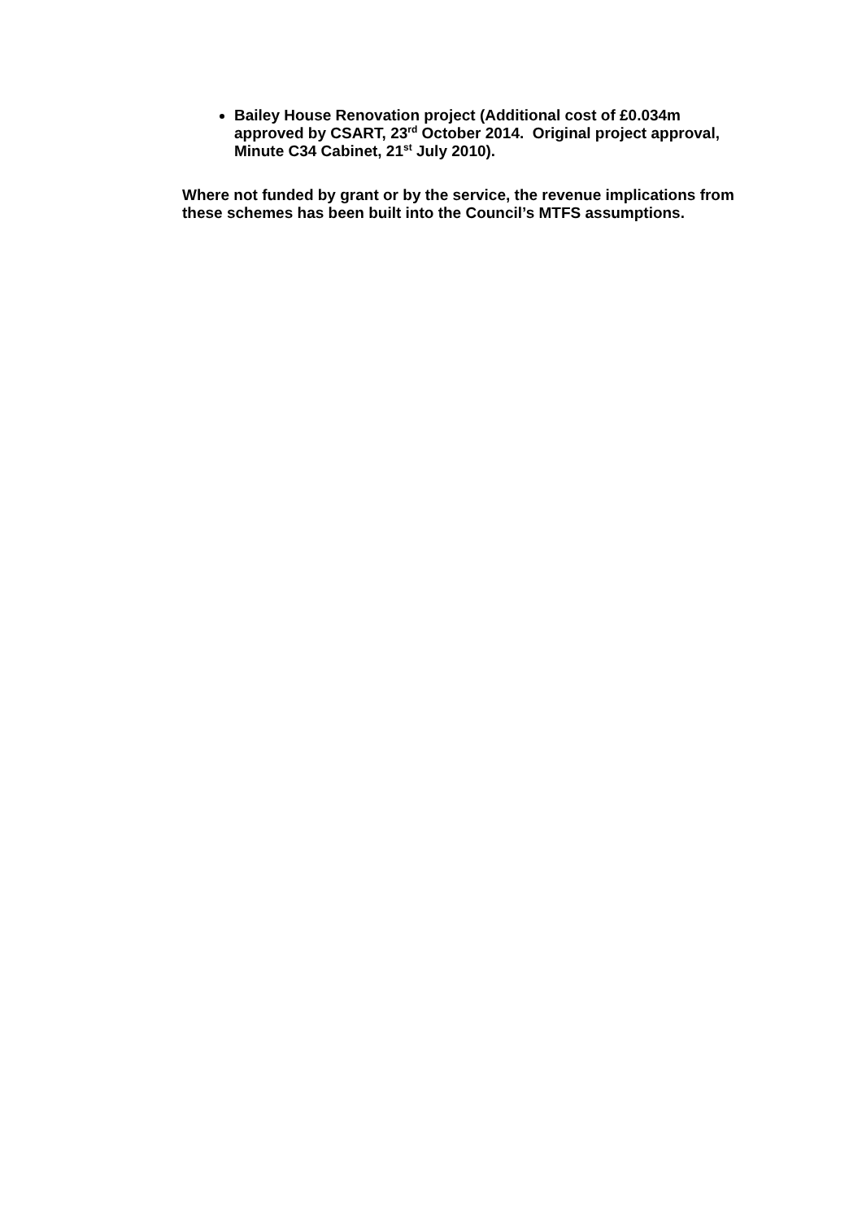Bailey House Renovation project (Additional cost of £0.034m approved by CSART, 23<sup>rd</sup> October 2014. Original project approval, Minute C34 Cabinet, 21<sup>st</sup> July 2010).
Where not funded by grant or by the service, the revenue implications from these schemes has been built into the Council’s MTFS assumptions.